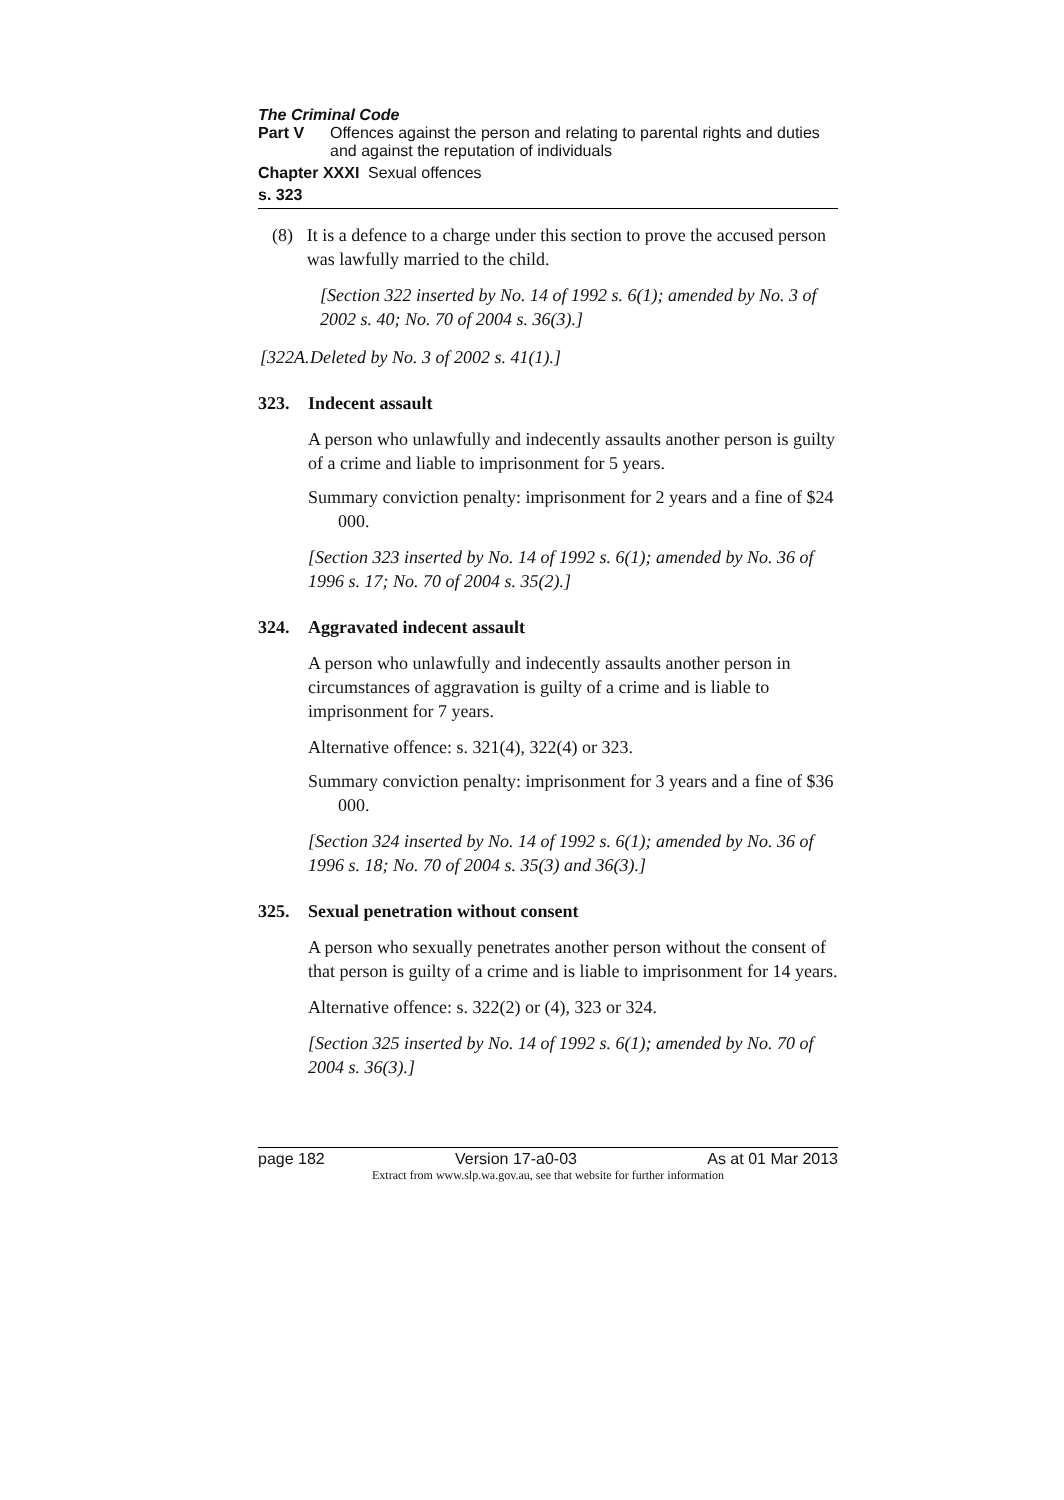The Criminal Code
Part V Offences against the person and relating to parental rights and duties and against the reputation of individuals
Chapter XXXI
Sexual offences
s. 323
(8) It is a defence to a charge under this section to prove the accused person was lawfully married to the child.
[Section 322 inserted by No. 14 of 1992 s. 6(1); amended by No. 3 of 2002 s. 40; No. 70 of 2004 s. 36(3).]
[322A.
Deleted by No. 3 of 2002 s. 41(1).]
323. Indecent assault
A person who unlawfully and indecently assaults another person is guilty of a crime and liable to imprisonment for 5 years.
Summary conviction penalty: imprisonment for 2 years and a fine of $24 000.
[Section 323 inserted by No. 14 of 1992 s. 6(1); amended by No. 36 of 1996 s. 17; No. 70 of 2004 s. 35(2).]
324. Aggravated indecent assault
A person who unlawfully and indecently assaults another person in circumstances of aggravation is guilty of a crime and is liable to imprisonment for 7 years.
Alternative offence: s. 321(4), 322(4) or 323.
Summary conviction penalty: imprisonment for 3 years and a fine of $36 000.
[Section 324 inserted by No. 14 of 1992 s. 6(1); amended by No. 36 of 1996 s. 18; No. 70 of 2004 s. 35(3) and 36(3).]
325. Sexual penetration without consent
A person who sexually penetrates another person without the consent of that person is guilty of a crime and is liable to imprisonment for 14 years.
Alternative offence: s. 322(2) or (4), 323 or 324.
[Section 325 inserted by No. 14 of 1992 s. 6(1); amended by No. 70 of 2004 s. 36(3).]
page 182 Version 17-a0-03 As at 01 Mar 2013
Extract from www.slp.wa.gov.au, see that website for further information